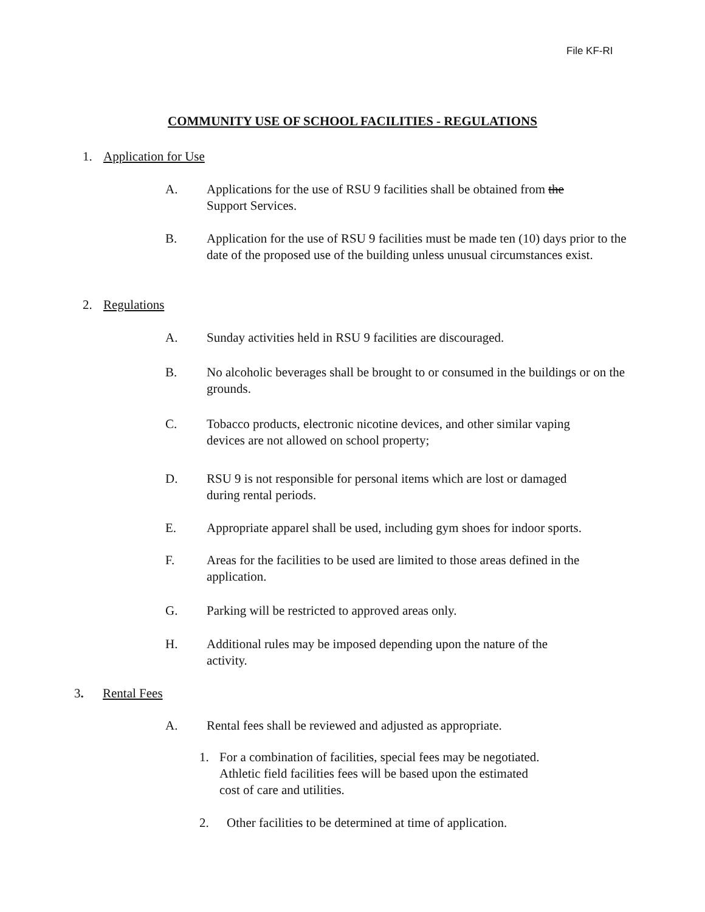File KF-RI
COMMUNITY USE OF SCHOOL FACILITIES - REGULATIONS
1. Application for Use
A. Applications for the use of RSU 9 facilities shall be obtained from the
Support Services.
B. Application for the use of RSU 9 facilities must be made ten (10) days prior to the date of the proposed use of the building unless unusual circumstances exist.
2. Regulations
A. Sunday activities held in RSU 9 facilities are discouraged.
B. No alcoholic beverages shall be brought to or consumed in the buildings or on the grounds.
C. Tobacco products, electronic nicotine devices, and other similar vaping
devices are not allowed on school property;
D. RSU 9 is not responsible for personal items which are lost or damaged
during rental periods.
E. Appropriate apparel shall be used, including gym shoes for indoor sports.
F. Areas for the facilities to be used are limited to those areas defined in the
application.
G. Parking will be restricted to approved areas only.
H. Additional rules may be imposed depending upon the nature of the
activity.
3. Rental Fees
A. Rental fees shall be reviewed and adjusted as appropriate.
1. For a combination of facilities, special fees may be negotiated.
Athletic field facilities fees will be based upon the estimated
cost of care and utilities.
2. Other facilities to be determined at time of application.